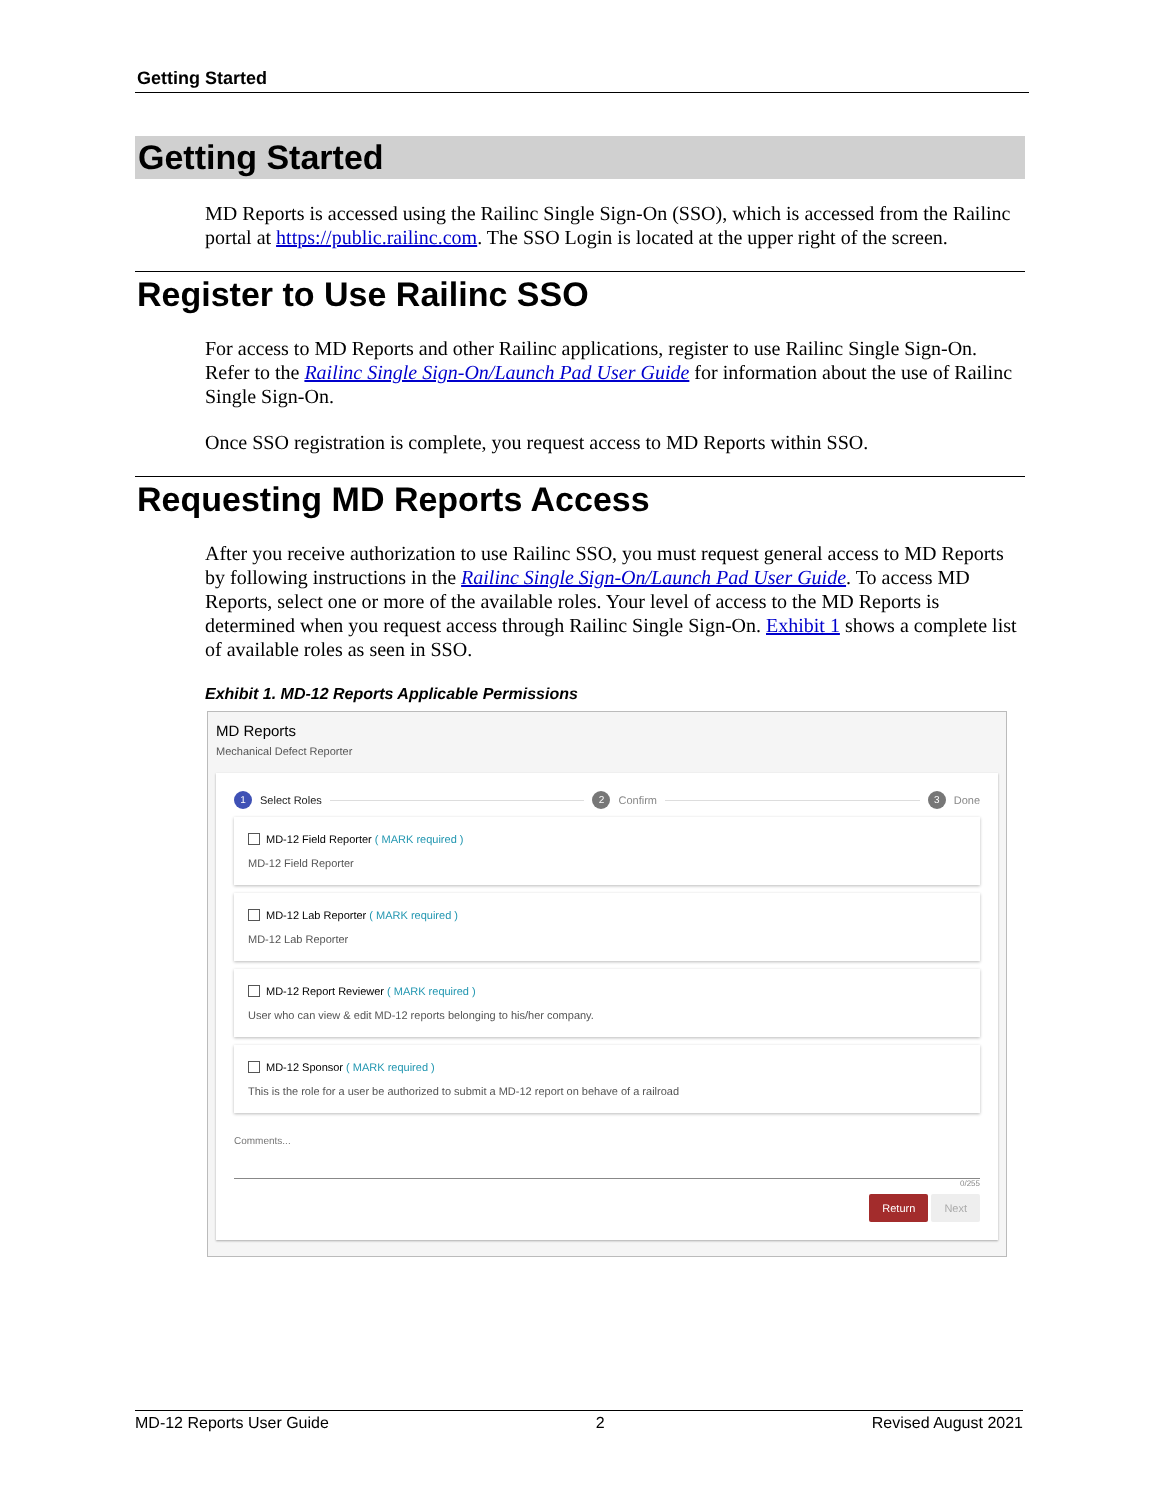Getting Started
Getting Started
MD Reports is accessed using the Railinc Single Sign-On (SSO), which is accessed from the Railinc portal at https://public.railinc.com. The SSO Login is located at the upper right of the screen.
Register to Use Railinc SSO
For access to MD Reports and other Railinc applications, register to use Railinc Single Sign-On. Refer to the Railinc Single Sign-On/Launch Pad User Guide for information about the use of Railinc Single Sign-On.
Once SSO registration is complete, you request access to MD Reports within SSO.
Requesting MD Reports Access
After you receive authorization to use Railinc SSO, you must request general access to MD Reports by following instructions in the Railinc Single Sign-On/Launch Pad User Guide. To access MD Reports, select one or more of the available roles. Your level of access to the MD Reports is determined when you request access through Railinc Single Sign-On. Exhibit 1 shows a complete list of available roles as seen in SSO.
Exhibit 1. MD-12 Reports Applicable Permissions
MD Reports
Mechanical Defect Reporter
1 Select Roles 2 Confirm 3 Done
MD-12 Field Reporter ( MARK required )
MD-12 Field Reporter
MD-12 Lab Reporter ( MARK required )
MD-12 Lab Reporter
MD-12 Report Reviewer ( MARK required )
User who can view & edit MD-12 reports belonging to his/her company.
MD-12 Sponsor ( MARK required )
This is the role for a user be authorized to submit a MD-12 report on behave of a railroad
Comments...
0/255
Return Next
MD-12 Reports User Guide 2 Revised August 2021